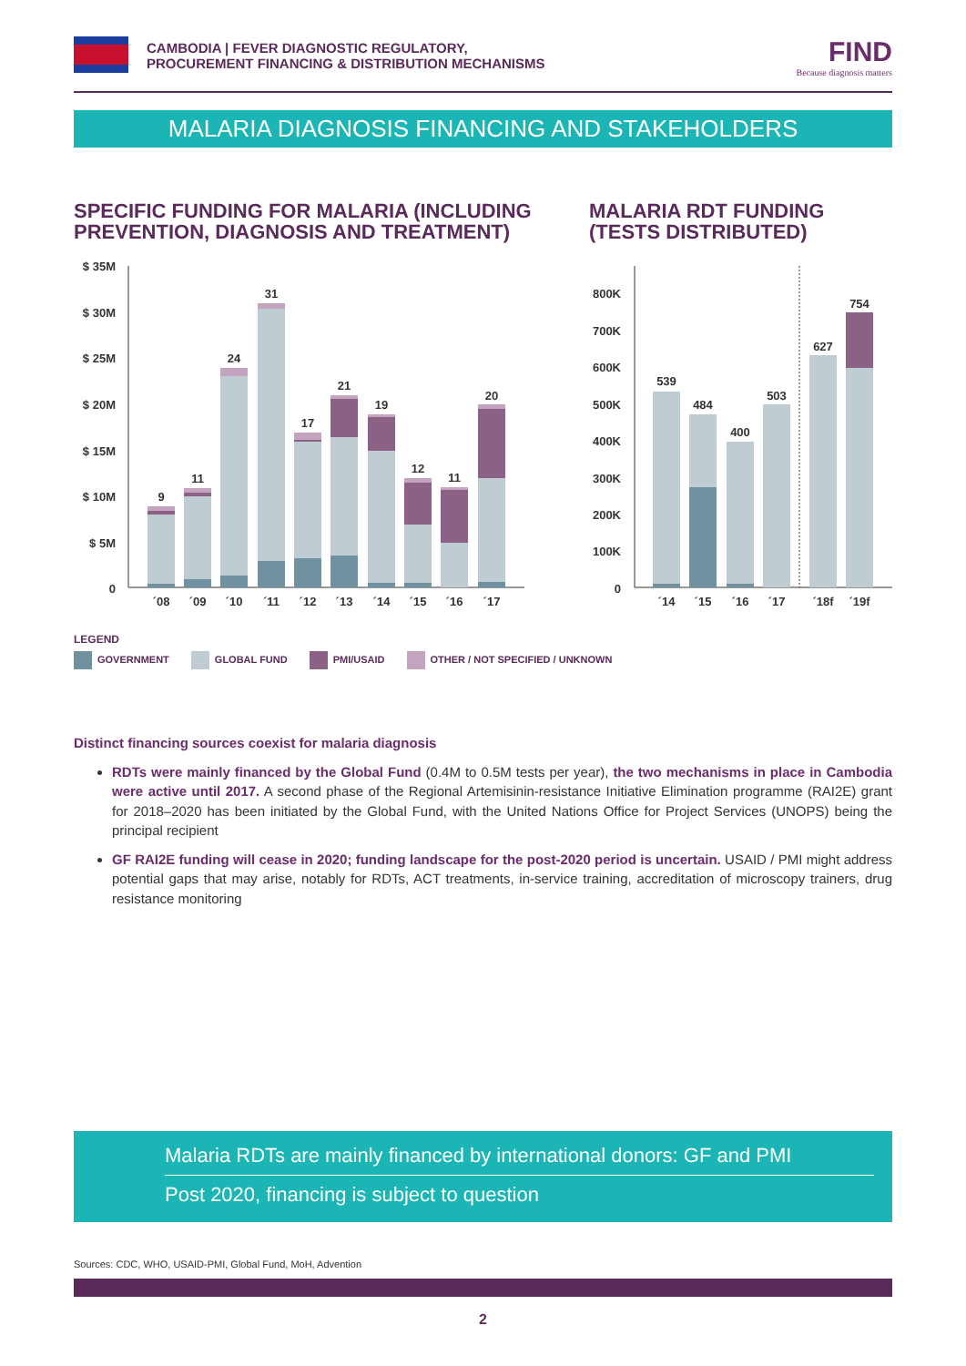CAMBODIA | FEVER DIAGNOSTIC REGULATORY,
PROCUREMENT FINANCING & DISTRIBUTION MECHANISMS
FIND
Because diagnosis matters
MALARIA DIAGNOSIS FINANCING AND STAKEHOLDERS
SPECIFIC FUNDING FOR MALARIA (INCLUDING
PREVENTION, DIAGNOSIS AND TREATMENT)
MALARIA RDT FUNDING
(TESTS DISTRIBUTED)
$ 35M
$ 30M
$ 25M
$ 20M
$ 15M
$ 10M
$ 5M
0
800K
700K
600K
500K
400K
300K
200K
100K
0
9
11
24
31
17
21
19
12
11
20
539
484
400
503
627
754
´08
´09
´10
´11
´12
´13
´14
´15
´16
´17
´14
´15
´16
´17
´18f
´19f
LEGEND
GOVERNMENT GLOBAL FUND PMI/USAID OTHER / NOT SPECIFIED / UNKNOWN
Distinct financing sources coexist for malaria diagnosis
RDTs were mainly financed by the Global Fund (0.4M to 0.5M tests per year), the two mechanisms in place in Cambodia were active until 2017. A second phase of the Regional Artemisinin-resistance Initiative Elimination programme (RAI2E) grant for 2018–2020 has been initiated by the Global Fund, with the United Nations Office for Project Services (UNOPS) being the principal recipient
GF RAI2E funding will cease in 2020; funding landscape for the post-2020 period is uncertain. USAID / PMI might address potential gaps that may arise, notably for RDTs, ACT treatments, in-service training, accreditation of microscopy trainers, drug resistance monitoring
Malaria RDTs are mainly financed by international donors: GF and PMI
Post 2020, financing is subject to question
Sources: CDC, WHO, USAID-PMI, Global Fund, MoH, Advention
2